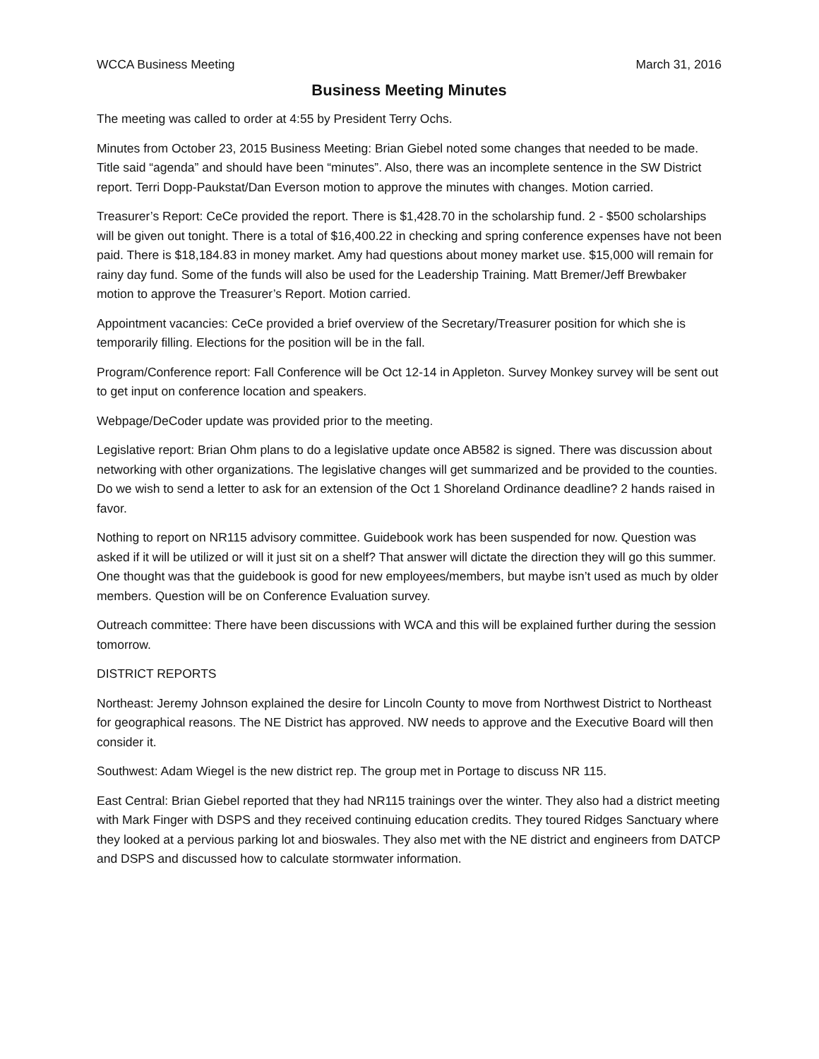WCCA Business Meeting March 31, 2016
Business Meeting Minutes
The meeting was called to order at 4:55 by President Terry Ochs.
Minutes from October 23, 2015 Business Meeting: Brian Giebel noted some changes that needed to be made. Title said “agenda” and should have been “minutes”. Also, there was an incomplete sentence in the SW District report. Terri Dopp-Paukstat/Dan Everson motion to approve the minutes with changes. Motion carried.
Treasurer’s Report: CeCe provided the report. There is $1,428.70 in the scholarship fund. 2 - $500 scholarships will be given out tonight. There is a total of $16,400.22 in checking and spring conference expenses have not been paid. There is $18,184.83 in money market. Amy had questions about money market use. $15,000 will remain for rainy day fund. Some of the funds will also be used for the Leadership Training. Matt Bremer/Jeff Brewbaker motion to approve the Treasurer’s Report. Motion carried.
Appointment vacancies: CeCe provided a brief overview of the Secretary/Treasurer position for which she is temporarily filling. Elections for the position will be in the fall.
Program/Conference report: Fall Conference will be Oct 12-14 in Appleton. Survey Monkey survey will be sent out to get input on conference location and speakers.
Webpage/DeCoder update was provided prior to the meeting.
Legislative report: Brian Ohm plans to do a legislative update once AB582 is signed. There was discussion about networking with other organizations. The legislative changes will get summarized and be provided to the counties. Do we wish to send a letter to ask for an extension of the Oct 1 Shoreland Ordinance deadline? 2 hands raised in favor.
Nothing to report on NR115 advisory committee. Guidebook work has been suspended for now. Question was asked if it will be utilized or will it just sit on a shelf? That answer will dictate the direction they will go this summer. One thought was that the guidebook is good for new employees/members, but maybe isn’t used as much by older members. Question will be on Conference Evaluation survey.
Outreach committee: There have been discussions with WCA and this will be explained further during the session tomorrow.
DISTRICT REPORTS
Northeast: Jeremy Johnson explained the desire for Lincoln County to move from Northwest District to Northeast for geographical reasons. The NE District has approved. NW needs to approve and the Executive Board will then consider it.
Southwest: Adam Wiegel is the new district rep. The group met in Portage to discuss NR 115.
East Central: Brian Giebel reported that they had NR115 trainings over the winter. They also had a district meeting with Mark Finger with DSPS and they received continuing education credits. They toured Ridges Sanctuary where they looked at a pervious parking lot and bioswales. They also met with the NE district and engineers from DATCP and DSPS and discussed how to calculate stormwater information.